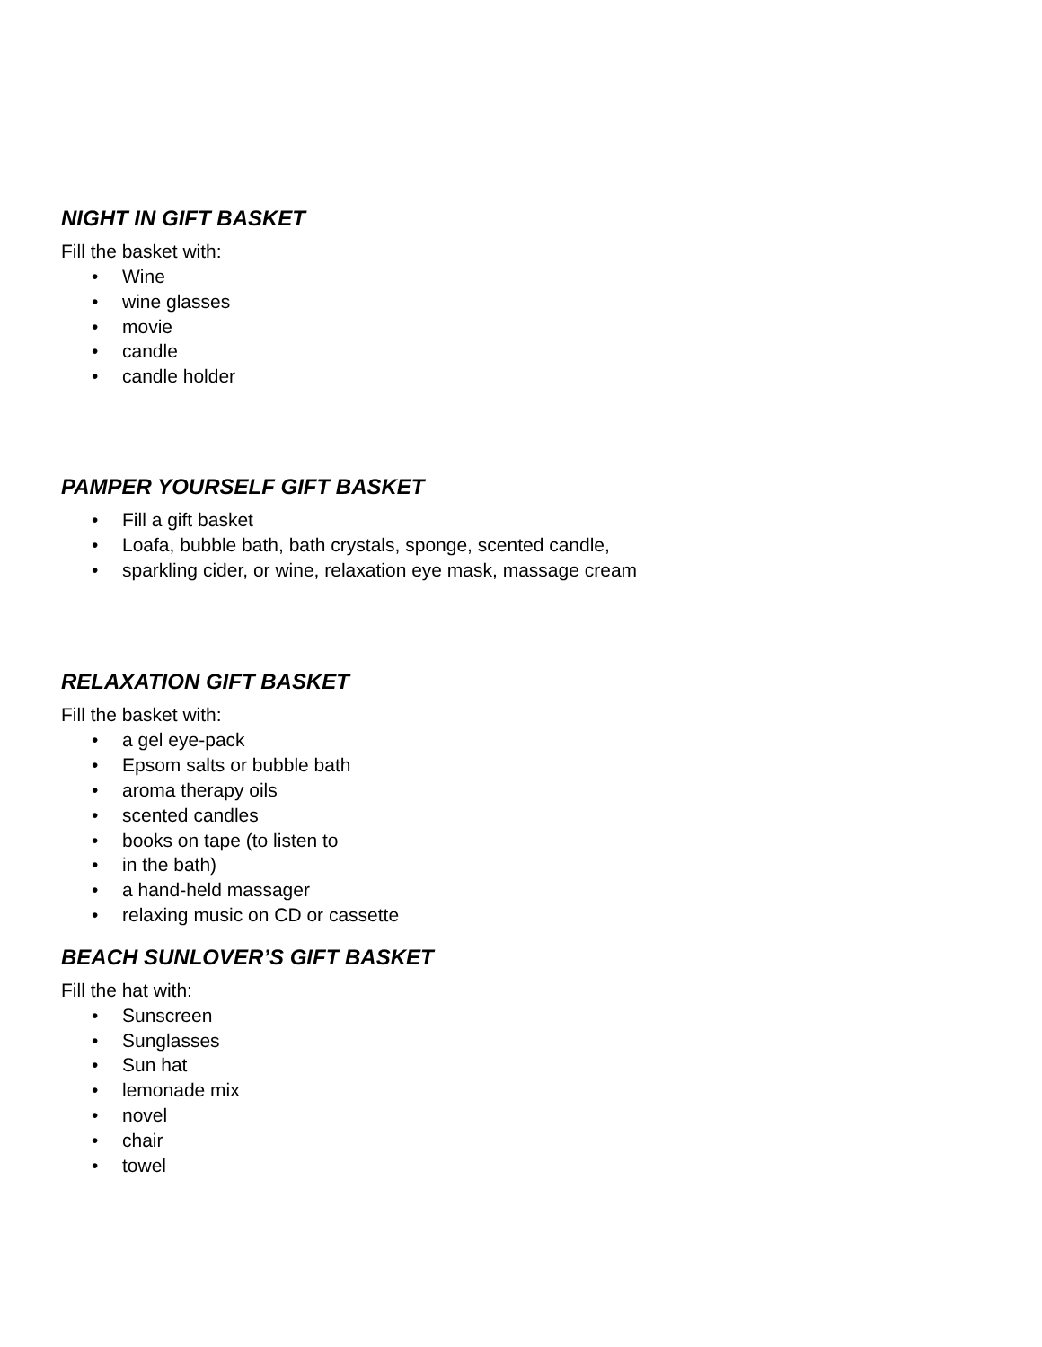NIGHT IN GIFT BASKET
Fill the basket with:
• Wine
• wine glasses
• movie
• candle
• candle holder
PAMPER YOURSELF GIFT BASKET
• Fill a gift basket
• Loafa, bubble bath, bath crystals, sponge, scented candle,
• sparkling cider, or wine, relaxation eye mask, massage cream
RELAXATION GIFT BASKET
Fill the basket with:
• a gel eye-pack
• Epsom salts or bubble bath
• aroma therapy oils
• scented candles
• books on tape (to listen to
• in the bath)
• a hand-held massager
• relaxing music on CD or cassette
BEACH SUNLOVER’S GIFT BASKET
Fill the hat with:
• Sunscreen
• Sunglasses
• Sun hat
• lemonade mix
• novel
• chair
• towel